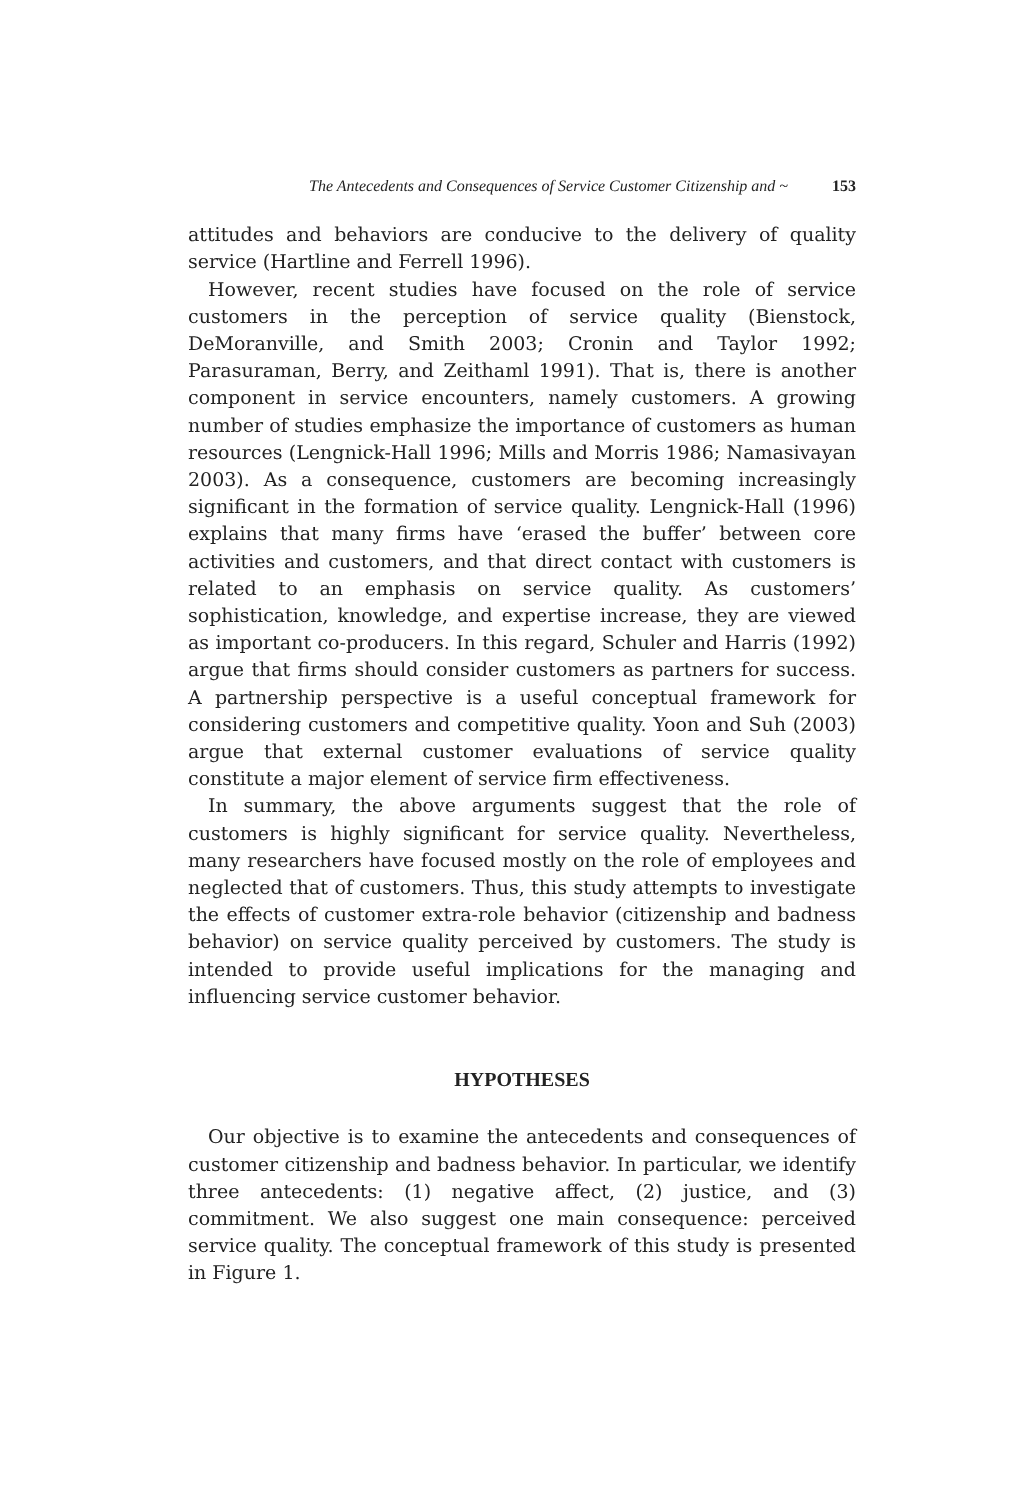The Antecedents and Consequences of Service Customer Citizenship and ~ 153
attitudes and behaviors are conducive to the delivery of quality service (Hartline and Ferrell 1996).
However, recent studies have focused on the role of service customers in the perception of service quality (Bienstock, DeMoranville, and Smith 2003; Cronin and Taylor 1992; Parasuraman, Berry, and Zeithaml 1991). That is, there is another component in service encounters, namely customers. A growing number of studies emphasize the importance of customers as human resources (Lengnick-Hall 1996; Mills and Morris 1986; Namasivayan 2003). As a consequence, customers are becoming increasingly significant in the formation of service quality. Lengnick-Hall (1996) explains that many firms have ‘erased the buffer’ between core activities and customers, and that direct contact with customers is related to an emphasis on service quality. As customers’ sophistication, knowledge, and expertise increase, they are viewed as important co-producers. In this regard, Schuler and Harris (1992) argue that firms should consider customers as partners for success. A partnership perspective is a useful conceptual framework for considering customers and competitive quality. Yoon and Suh (2003) argue that external customer evaluations of service quality constitute a major element of service firm effectiveness.
In summary, the above arguments suggest that the role of customers is highly significant for service quality. Nevertheless, many researchers have focused mostly on the role of employees and neglected that of customers. Thus, this study attempts to investigate the effects of customer extra-role behavior (citizenship and badness behavior) on service quality perceived by customers. The study is intended to provide useful implications for the managing and influencing service customer behavior.
HYPOTHESES
Our objective is to examine the antecedents and consequences of customer citizenship and badness behavior. In particular, we identify three antecedents: (1) negative affect, (2) justice, and (3) commitment. We also suggest one main consequence: perceived service quality. The conceptual framework of this study is presented in Figure 1.